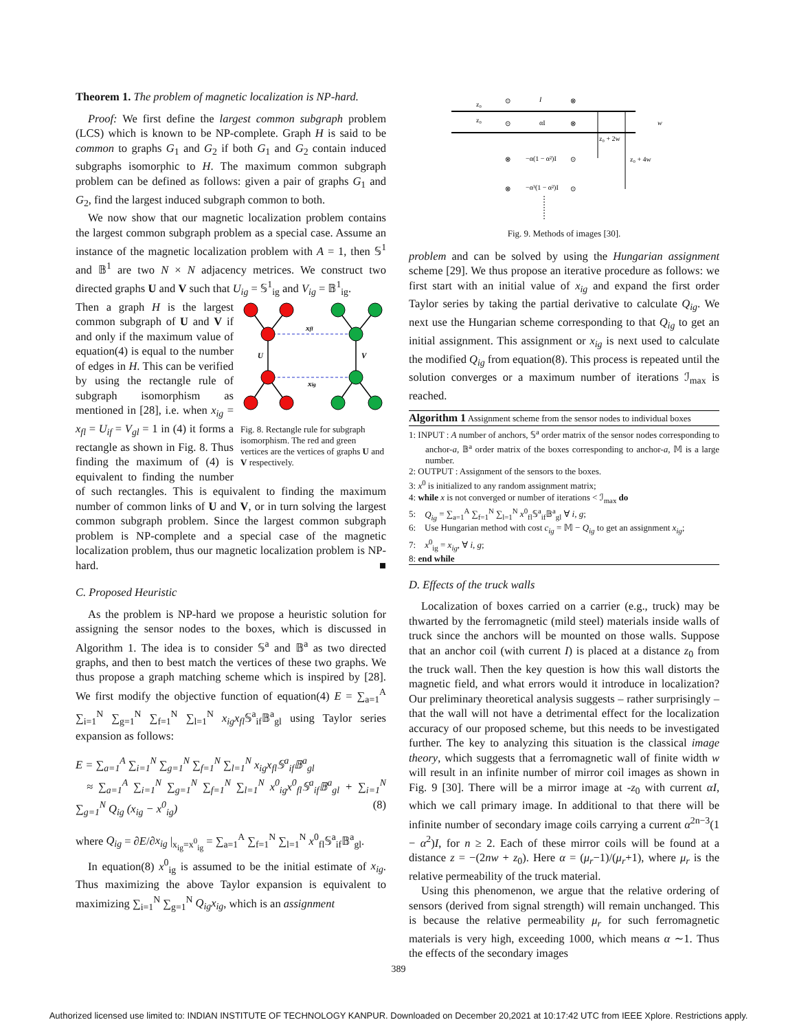Theorem 1. The problem of magnetic localization is NP-hard.
Proof: We first define the largest common subgraph problem (LCS) which is known to be NP-complete. Graph H is said to be common to graphs G<sub>1</sub> and G<sub>2</sub> if both G<sub>1</sub> and G<sub>2</sub> contain induced subgraphs isomorphic to H. The maximum common subgraph problem can be defined as follows: given a pair of graphs G<sub>1</sub> and G<sub>2</sub>, find the largest induced subgraph common to both.
We now show that our magnetic localization problem contains the largest common subgraph problem as a special case. Assume an instance of the magnetic localization problem with A = 1, then 𝕊<sup>1</sup> and 𝔹<sup>1</sup> are two N × N adjacency metrices. We construct two directed graphs U and V such that U<sub>ig</sub> = 𝕊<sup>1</sup><sub>ig</sub> and V<sub>ig</sub> = 𝔹<sup>1</sup><sub>ig</sub>.
xfl
xig
U
V
Fig. 8. Rectangle rule for subgraph isomorphism. The red and green vertices are the vertices of graphs U and V respectively.
Then a graph H is the largest common subgraph of U and V if and only if the maximum value of equation(4) is equal to the number of edges in H. This can be verified by using the rectangle rule of subgraph isomorphism as mentioned in [28], i.e. when x<sub>ig</sub> = x<sub>fl</sub> = U<sub>if</sub> = V<sub>gl</sub> = 1 in (4) it forms a rectangle as shown in Fig. 8. Thus finding the maximum of (4) is equivalent to finding the number of such rectangles. This is equivalent to finding the maximum number of common links of U and V, or in turn solving the largest common subgraph problem. Since the largest common subgraph problem is NP-complete and a special case of the magnetic localization problem, thus our magnetic localization problem is NP-hard. ■
C. Proposed Heuristic
As the problem is NP-hard we propose a heuristic solution for assigning the sensor nodes to the boxes, which is discussed in Algorithm 1. The idea is to consider 𝕊<sup>a</sup> and 𝔹<sup>a</sup> as two directed graphs, and then to best match the vertices of these two graphs. We thus propose a graph matching scheme which is inspired by [28]. We first modify the objective function of equation(4) E = ∑<sub>a=1</sub><sup>A</sup> ∑<sub>i=1</sub><sup>N</sup> ∑<sub>g=1</sub><sup>N</sup> ∑<sub>f=1</sub><sup>N</sup> ∑<sub>l=1</sub><sup>N</sup> x<sub>ig</sub>x<sub>fl</sub> 𝕊<sup>a</sup><sub>if</sub>𝔹<sup>a</sup><sub>gl</sub> using Taylor series expansion as follows:
E = ∑<sub>a=1</sub><sup>A</sup> ∑<sub>i=1</sub><sup>N</sup> ∑<sub>g=1</sub><sup>N</sup> ∑<sub>f=1</sub><sup>N</sup> ∑<sub>l=1</sub><sup>N</sup> x<sub>ig</sub>x<sub>fl</sub>𝕊<sup>a</sup><sub>if</sub>𝔹<sup>a</sup><sub>gl</sub>
≈ ∑<sub>a=1</sub><sup>A</sup> ∑<sub>i=1</sub><sup>N</sup> ∑<sub>g=1</sub><sup>N</sup> ∑<sub>f=1</sub><sup>N</sup> ∑<sub>l=1</sub><sup>N</sup> x<sup>0</sup><sub>ig</sub>x<sup>0</sup><sub>fl</sub>𝕊<sup>a</sup><sub>if</sub>𝔹<sup>a</sup><sub>gl</sub> + ∑<sub>i=1</sub><sup>N</sup> ∑<sub>g=1</sub><sup>N</sup> Q<sub>ig</sub> (x<sub>ig</sub> − x<sup>0</sup><sub>ig</sub>) (8)
where Q<sub>ig</sub> = ∂E/∂x<sub>ig</sub> |<sub>x<sub>ig</sub>=x<sup>0</sup><sub>ig</sub></sub> = ∑<sub>a=1</sub><sup>A</sup> ∑<sub>f=1</sub><sup>N</sup> ∑<sub>l=1</sub><sup>N</sup> x<sup>0</sup><sub>fl</sub>𝕊<sup>a</sup><sub>if</sub>𝔹<sup>a</sup><sub>gl</sub>.
In equation(8) x<sup>0</sup><sub>ig</sub> is assumed to be the initial estimate of x<sub>ig</sub>. Thus maximizing the above Taylor expansion is equivalent to maximizing ∑<sub>i=1</sub><sup>N</sup> ∑<sub>g=1</sub><sup>N</sup> Q<sub>ig</sub>x<sub>ig</sub>, which is an assignment
z₀
z₀
⊙
I
⊗
⊙
αI
⊗
⊗
−α(1 − α²)I
⊙
⊗
−α³(1 − α²)I
⊙
z₀ + 2w
z₀ + 4w
w
Fig. 9. Methods of images [30].
problem and can be solved by using the Hungarian assignment scheme [29]. We thus propose an iterative procedure as follows: we first start with an initial value of x<sub>ig</sub> and expand the first order Taylor series by taking the partial derivative to calculate Q<sub>ig</sub>. We next use the Hungarian scheme corresponding to that Q<sub>ig</sub> to get an initial assignment. This assignment or x<sub>ig</sub> is next used to calculate the modified Q<sub>ig</sub> from equation(8). This process is repeated until the solution converges or a maximum number of iterations ℐ<sub>max</sub> is reached.
Algorithm 1 Assignment scheme from the sensor nodes to individual boxes
1: INPUT : A number of anchors, 𝕊<sup>a</sup> order matrix of the sensor nodes corresponding to anchor-a, 𝔹<sup>a</sup> order matrix of the boxes corresponding to anchor-a, 𝕄 is a large number.
2: OUTPUT : Assignment of the sensors to the boxes.
3: x<sup>0</sup> is initialized to any random assignment matrix;
4: while x is not converged or number of iterations < ℐ<sub>max</sub> do
5: Q<sub>ig</sub> = ∑<sub>a=1</sub><sup>A</sup> ∑<sub>f=1</sub><sup>N</sup> ∑<sub>l=1</sub><sup>N</sup> x<sup>0</sup><sub>fl</sub>𝕊<sup>a</sup><sub>if</sub>𝔹<sup>a</sup><sub>gl</sub> ∀ i, g;
6: Use Hungarian method with cost c<sub>ig</sub> = 𝕄 − Q<sub>ig</sub> to get an assignment x<sub>ig</sub>;
7: x<sup>0</sup><sub>ig</sub> = x<sub>ig</sub>, ∀ i, g;
8: end while
D. Effects of the truck walls
Localization of boxes carried on a carrier (e.g., truck) may be thwarted by the ferromagnetic (mild steel) materials inside walls of truck since the anchors will be mounted on those walls. Suppose that an anchor coil (with current I) is placed at a distance z<sub>0</sub> from the truck wall. Then the key question is how this wall distorts the magnetic field, and what errors would it introduce in localization? Our preliminary theoretical analysis suggests – rather surprisingly – that the wall will not have a detrimental effect for the localization accuracy of our proposed scheme, but this needs to be investigated further. The key to analyzing this situation is the classical image theory, which suggests that a ferromagnetic wall of finite width w will result in an infinite number of mirror coil images as shown in Fig. 9 [30]. There will be a mirror image at -z<sub>0</sub> with current αI, which we call primary image. In additional to that there will be infinite number of secondary image coils carrying a current α<sup>2n−3</sup>(1 − α<sup>2</sup>)I, for n ≥ 2. Each of these mirror coils will be found at a distance z = −(2nw + z<sub>0</sub>). Here α = (μ<sub>r</sub>−1)/(μ<sub>r</sub>+1), where μ<sub>r</sub> is the relative permeability of the truck material.
Using this phenomenon, we argue that the relative ordering of sensors (derived from signal strength) will remain unchanged. This is because the relative permeability μ<sub>r</sub> for such ferromagnetic materials is very high, exceeding 1000, which means α ∼1. Thus the effects of the secondary images
389
Authorized licensed use limited to: INDIAN INSTITUTE OF TECHNOLOGY KANPUR. Downloaded on December 20,2021 at 10:17:42 UTC from IEEE Xplore. Restrictions apply.